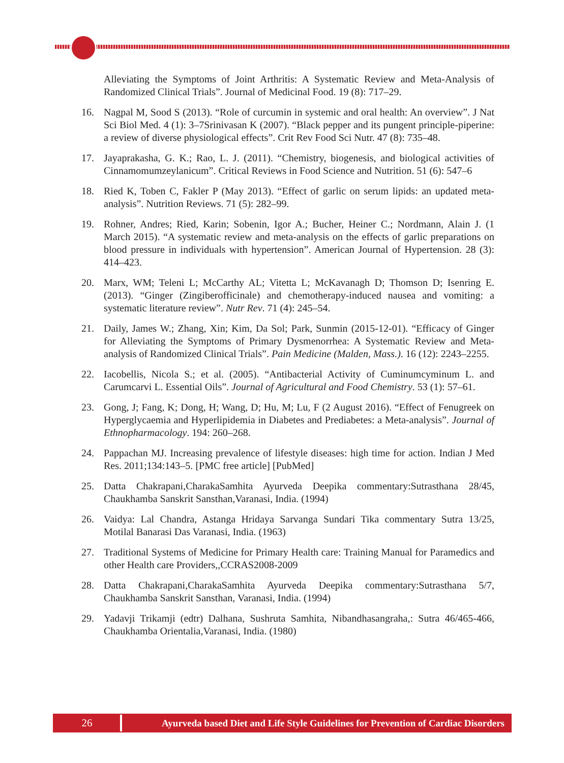Alleviating the Symptoms of Joint Arthritis: A Systematic Review and Meta-Analysis of Randomized Clinical Trials”. Journal of Medicinal Food. 19 (8): 717–29.
16. Nagpal M, Sood S (2013). “Role of curcumin in systemic and oral health: An overview”. J Nat Sci Biol Med. 4 (1): 3–7Srinivasan K (2007). “Black pepper and its pungent principle-piperine: a review of diverse physiological effects”. Crit Rev Food Sci Nutr. 47 (8): 735–48.
17. Jayaprakasha, G. K.; Rao, L. J. (2011). “Chemistry, biogenesis, and biological activities of Cinnamomumzeylanicum”. Critical Reviews in Food Science and Nutrition. 51 (6): 547–6
18. Ried K, Toben C, Fakler P (May 2013). “Effect of garlic on serum lipids: an updated meta-analysis”. Nutrition Reviews. 71 (5): 282–99.
19. Rohner, Andres; Ried, Karin; Sobenin, Igor A.; Bucher, Heiner C.; Nordmann, Alain J. (1 March 2015). “A systematic review and meta-analysis on the effects of garlic preparations on blood pressure in individuals with hypertension”. American Journal of Hypertension. 28 (3): 414–423.
20. Marx, WM; Teleni L; McCarthy AL; Vitetta L; McKavanagh D; Thomson D; Isenring E. (2013). “Ginger (Zingiberofficinale) and chemotherapy-induced nausea and vomiting: a systematic literature review”. Nutr Rev. 71 (4): 245–54.
21. Daily, James W.; Zhang, Xin; Kim, Da Sol; Park, Sunmin (2015-12-01). “Efficacy of Ginger for Alleviating the Symptoms of Primary Dysmenorrhea: A Systematic Review and Meta-analysis of Randomized Clinical Trials”. Pain Medicine (Malden, Mass.). 16 (12): 2243–2255.
22. Iacobellis, Nicola S.; et al. (2005). “Antibacterial Activity of Cuminumcyminum L. and Carumcarvi L. Essential Oils”. Journal of Agricultural and Food Chemistry. 53 (1): 57–61.
23. Gong, J; Fang, K; Dong, H; Wang, D; Hu, M; Lu, F (2 August 2016). “Effect of Fenugreek on Hyperglycaemia and Hyperlipidemia in Diabetes and Prediabetes: a Meta-analysis”. Journal of Ethnopharmacology. 194: 260–268.
24. Pappachan MJ. Increasing prevalence of lifestyle diseases: high time for action. Indian J Med Res. 2011;134:143–5. [PMC free article] [PubMed]
25. Datta Chakrapani,CharakaSamhita Ayurveda Deepika commentary:Sutrasthana 28/45, Chaukhamba Sanskrit Sansthan,Varanasi, India. (1994)
26. Vaidya: Lal Chandra, Astanga Hridaya Sarvanga Sundari Tika commentary Sutra 13/25, Motilal Banarasi Das Varanasi, India. (1963)
27. Traditional Systems of Medicine for Primary Health care: Training Manual for Paramedics and other Health care Providers,,CCRAS2008-2009
28. Datta Chakrapani,CharakaSamhita Ayurveda Deepika commentary:Sutrasthana 5/7, Chaukhamba Sanskrit Sansthan, Varanasi, India. (1994)
29. Yadavji Trikamji (edtr) Dalhana, Sushruta Samhita, Nibandhasangraha,: Sutra 46/465-466, Chaukhamba Orientalia,Varanasi, India. (1980)
26 Ayurveda based Diet and Life Style Guidelines for Prevention of Cardiac Disorders